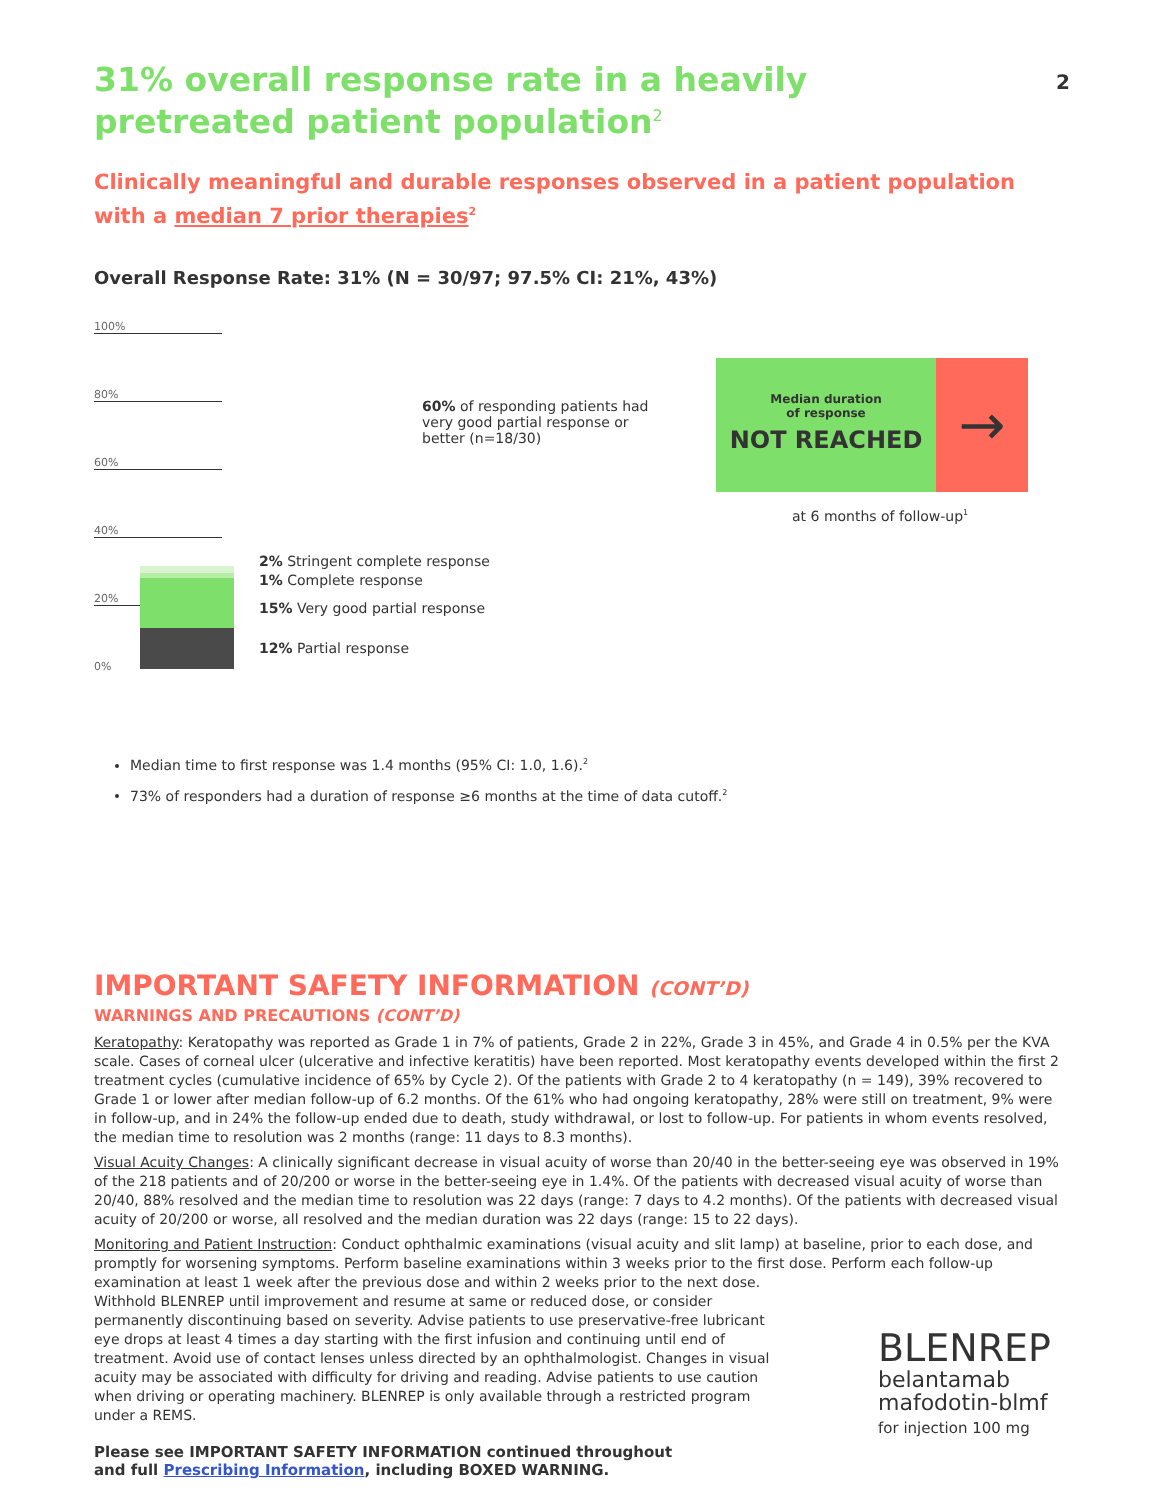2
31% overall response rate in a heavily pretreated patient population<sup>2</sup>
Clinically meaningful and durable responses observed in a patient population with a median 7 prior therapies<sup>2</sup>
Overall Response Rate: 31% (N = 30/97; 97.5% CI: 21%, 43%)
100%
80%
60%
40%
20%
0%
60% of responding patients had very good partial response or better (n=18/30)
2% Stringent complete response
1% Complete response
15% Very good partial response
12% Partial response
Median duration
of response
NOT REACHED
→
at 6 months of follow-up<sup>1</sup>
Median time to first response was 1.4 months (95% CI: 1.0, 1.6).<sup>2</sup>
73% of responders had a duration of response ≥6 months at the time of data cutoff.<sup>2</sup>
IMPORTANT SAFETY INFORMATION (CONT’D)
WARNINGS AND PRECAUTIONS (CONT’D)
Keratopathy: Keratopathy was reported as Grade 1 in 7% of patients, Grade 2 in 22%, Grade 3 in 45%, and Grade 4 in 0.5% per the KVA scale. Cases of corneal ulcer (ulcerative and infective keratitis) have been reported. Most keratopathy events developed within the first 2 treatment cycles (cumulative incidence of 65% by Cycle 2). Of the patients with Grade 2 to 4 keratopathy (n = 149), 39% recovered to Grade 1 or lower after median follow-up of 6.2 months. Of the 61% who had ongoing keratopathy, 28% were still on treatment, 9% were in follow-up, and in 24% the follow-up ended due to death, study withdrawal, or lost to follow-up. For patients in whom events resolved, the median time to resolution was 2 months (range: 11 days to 8.3 months).
Visual Acuity Changes: A clinically significant decrease in visual acuity of worse than 20/40 in the better-seeing eye was observed in 19% of the 218 patients and of 20/200 or worse in the better-seeing eye in 1.4%. Of the patients with decreased visual acuity of worse than 20/40, 88% resolved and the median time to resolution was 22 days (range: 7 days to 4.2 months). Of the patients with decreased visual acuity of 20/200 or worse, all resolved and the median duration was 22 days (range: 15 to 22 days).
Monitoring and Patient Instruction: Conduct ophthalmic examinations (visual acuity and slit lamp) at baseline, prior to each dose, and promptly for worsening symptoms. Perform baseline examinations within 3 weeks prior to the first dose. Perform each follow-up examination at least 1 week after the previous dose and within 2 weeks prior to the next dose.
Withhold BLENREP until improvement and resume at same or reduced dose, or consider permanently discontinuing based on severity. Advise patients to use preservative-free lubricant eye drops at least 4 times a day starting with the first infusion and continuing until end of treatment. Avoid use of contact lenses unless directed by an ophthalmologist. Changes in visual acuity may be associated with difficulty for driving and reading. Advise patients to use caution when driving or operating machinery. BLENREP is only available through a restricted program under a REMS.
Please see IMPORTANT SAFETY INFORMATION continued throughout
and full Prescribing Information, including BOXED WARNING.
BLENREP
belantamab
mafodotin-blmf
for injection 100 mg